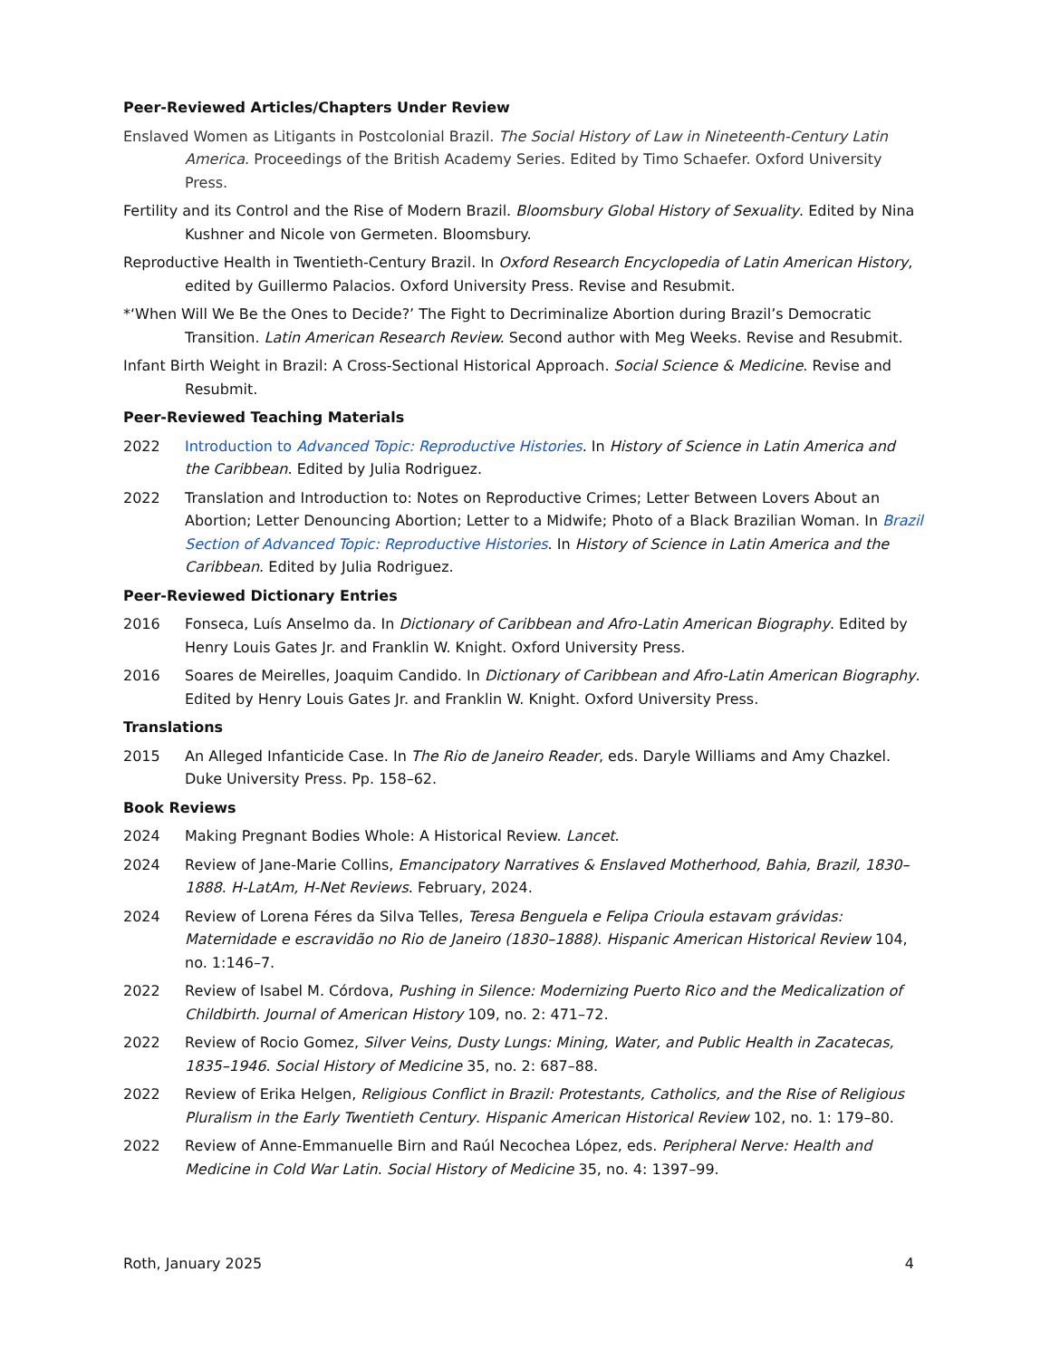Peer-Reviewed Articles/Chapters Under Review
Enslaved Women as Litigants in Postcolonial Brazil. The Social History of Law in Nineteenth-Century Latin America. Proceedings of the British Academy Series. Edited by Timo Schaefer. Oxford University Press.
Fertility and its Control and the Rise of Modern Brazil. Bloomsbury Global History of Sexuality. Edited by Nina Kushner and Nicole von Germeten. Bloomsbury.
Reproductive Health in Twentieth-Century Brazil. In Oxford Research Encyclopedia of Latin American History, edited by Guillermo Palacios. Oxford University Press. Revise and Resubmit.
*‘When Will We Be the Ones to Decide?’ The Fight to Decriminalize Abortion during Brazil’s Democratic Transition. Latin American Research Review. Second author with Meg Weeks. Revise and Resubmit.
Infant Birth Weight in Brazil: A Cross-Sectional Historical Approach. Social Science & Medicine. Revise and Resubmit.
Peer-Reviewed Teaching Materials
2022 Introduction to Advanced Topic: Reproductive Histories. In History of Science in Latin America and the Caribbean. Edited by Julia Rodriguez.
2022 Translation and Introduction to: Notes on Reproductive Crimes; Letter Between Lovers About an Abortion; Letter Denouncing Abortion; Letter to a Midwife; Photo of a Black Brazilian Woman. In Brazil Section of Advanced Topic: Reproductive Histories. In History of Science in Latin America and the Caribbean. Edited by Julia Rodriguez.
Peer-Reviewed Dictionary Entries
2016 Fonseca, Luís Anselmo da. In Dictionary of Caribbean and Afro-Latin American Biography. Edited by Henry Louis Gates Jr. and Franklin W. Knight. Oxford University Press.
2016 Soares de Meirelles, Joaquim Candido. In Dictionary of Caribbean and Afro-Latin American Biography. Edited by Henry Louis Gates Jr. and Franklin W. Knight. Oxford University Press.
Translations
2015 An Alleged Infanticide Case. In The Rio de Janeiro Reader, eds. Daryle Williams and Amy Chazkel. Duke University Press. Pp. 158–62.
Book Reviews
2024 Making Pregnant Bodies Whole: A Historical Review. Lancet.
2024 Review of Jane-Marie Collins, Emancipatory Narratives & Enslaved Motherhood, Bahia, Brazil, 1830–1888. H-LatAm, H-Net Reviews. February, 2024.
2024 Review of Lorena Féres da Silva Telles, Teresa Benguela e Felipa Crioula estavam grávidas: Maternidade e escravidão no Rio de Janeiro (1830–1888). Hispanic American Historical Review 104, no. 1:146–7.
2022 Review of Isabel M. Córdova, Pushing in Silence: Modernizing Puerto Rico and the Medicalization of Childbirth. Journal of American History 109, no. 2: 471–72.
2022 Review of Rocio Gomez, Silver Veins, Dusty Lungs: Mining, Water, and Public Health in Zacatecas, 1835–1946. Social History of Medicine 35, no. 2: 687–88.
2022 Review of Erika Helgen, Religious Conflict in Brazil: Protestants, Catholics, and the Rise of Religious Pluralism in the Early Twentieth Century. Hispanic American Historical Review 102, no. 1: 179–80.
2022 Review of Anne-Emmanuelle Birn and Raúl Necochea López, eds. Peripheral Nerve: Health and Medicine in Cold War Latin. Social History of Medicine 35, no. 4: 1397–99.
Roth, January 2025 4